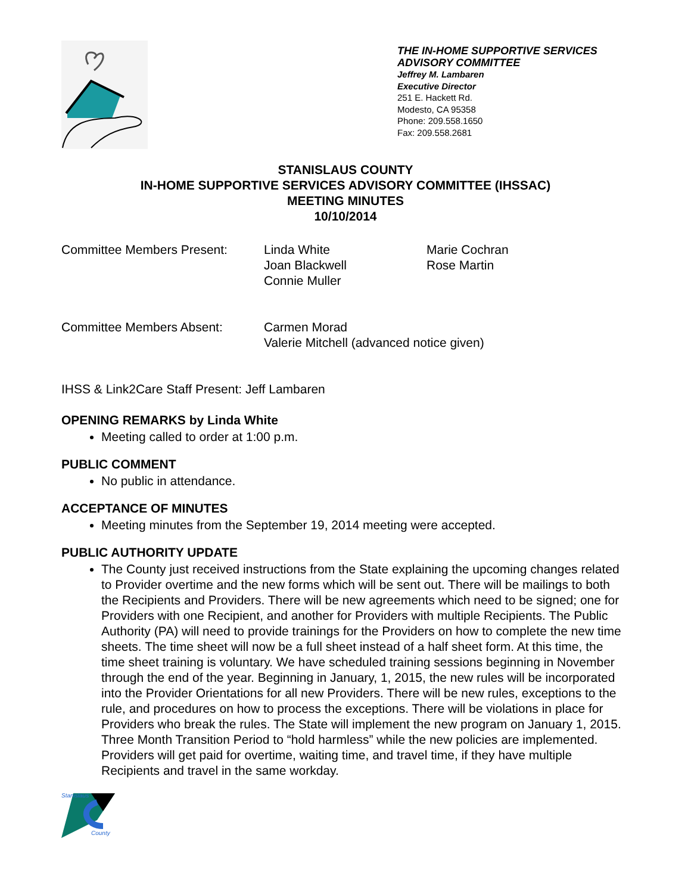THE IN-HOME SUPPORTIVE SERVICES
ADVISORY COMMITTEE
Jeffrey M. Lambaren
Executive Director
251 E. Hackett Rd.
Modesto, CA 95358
Phone: 209.558.1650
Fax: 209.558.2681
STANISLAUS COUNTY
IN-HOME SUPPORTIVE SERVICES ADVISORY COMMITTEE (IHSSAC)
MEETING MINUTES
10/10/2014
Committee Members Present: Linda White
Joan Blackwell
Connie Muller
Marie Cochran
Rose Martin
Committee Members Absent: Carmen Morad
Valerie Mitchell (advanced notice given)
IHSS & Link2Care Staff Present: Jeff Lambaren
OPENING REMARKS by Linda White
Meeting called to order at 1:00 p.m.
PUBLIC COMMENT
No public in attendance.
ACCEPTANCE OF MINUTES
Meeting minutes from the September 19, 2014 meeting were accepted.
PUBLIC AUTHORITY UPDATE
The County just received instructions from the State explaining the upcoming changes related to Provider overtime and the new forms which will be sent out. There will be mailings to both the Recipients and Providers. There will be new agreements which need to be signed; one for Providers with one Recipient, and another for Providers with multiple Recipients. The Public Authority (PA) will need to provide trainings for the Providers on how to complete the new time sheets. The time sheet will now be a full sheet instead of a half sheet form. At this time, the time sheet training is voluntary. We have scheduled training sessions beginning in November through the end of the year. Beginning in January, 1, 2015, the new rules will be incorporated into the Provider Orientations for all new Providers. There will be new rules, exceptions to the rule, and procedures on how to process the exceptions. There will be violations in place for Providers who break the rules. The State will implement the new program on January 1, 2015. Three Month Transition Period to “hold harmless” while the new policies are implemented. Providers will get paid for overtime, waiting time, and travel time, if they have multiple Recipients and travel in the same workday.
Stanislaus
County